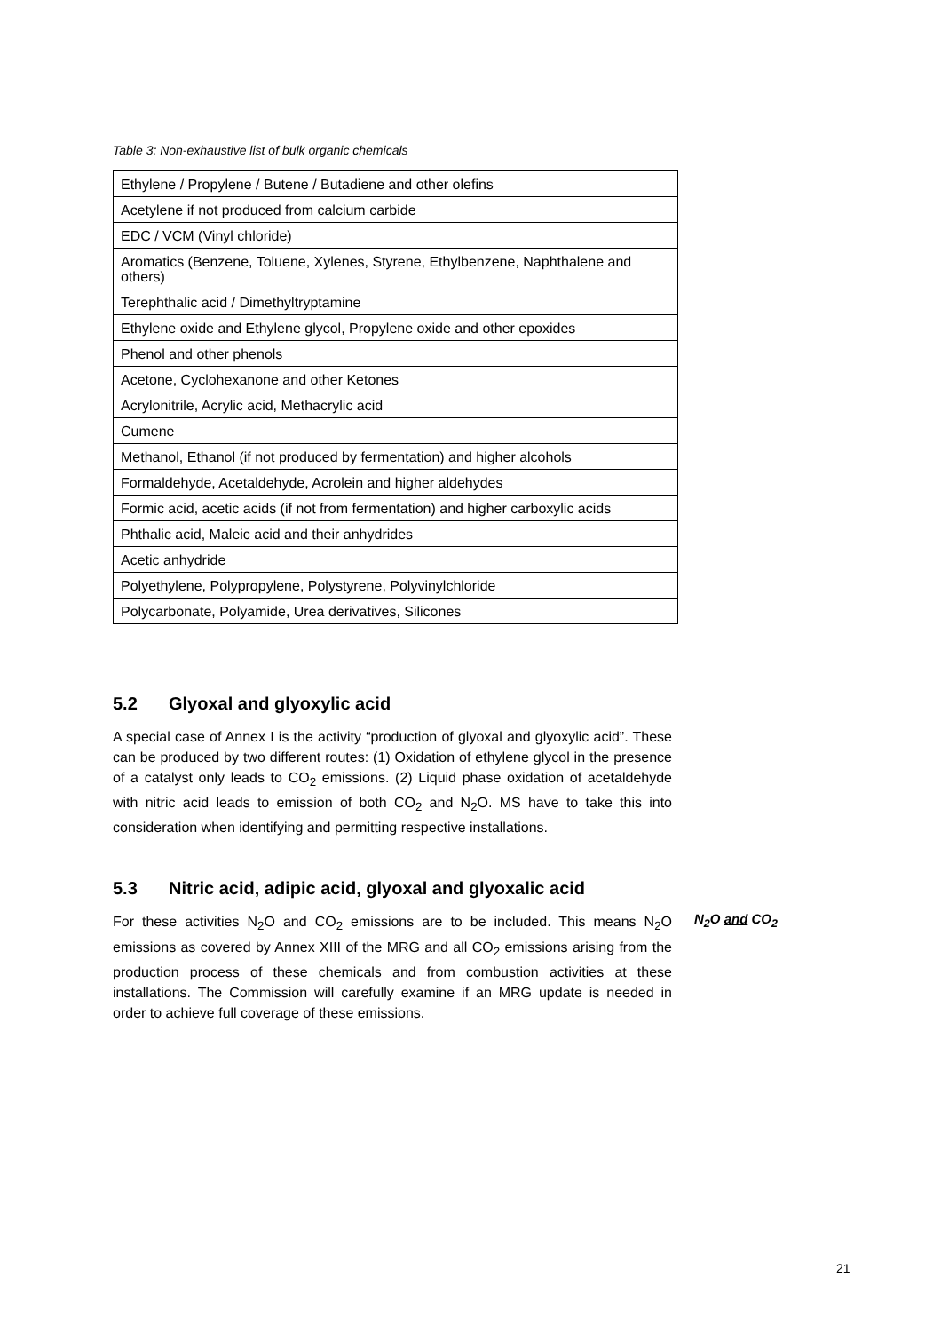Table 3: Non-exhaustive list of bulk organic chemicals
| Ethylene / Propylene / Butene / Butadiene and other olefins |
| Acetylene if not produced from calcium carbide |
| EDC / VCM (Vinyl chloride) |
| Aromatics (Benzene, Toluene, Xylenes, Styrene, Ethylbenzene, Naphthalene and others) |
| Terephthalic acid / Dimethyltryptamine |
| Ethylene oxide and Ethylene glycol, Propylene oxide and other epoxides |
| Phenol and other phenols |
| Acetone, Cyclohexanone and other Ketones |
| Acrylonitrile, Acrylic acid, Methacrylic acid |
| Cumene |
| Methanol, Ethanol (if not produced by fermentation) and higher alcohols |
| Formaldehyde, Acetaldehyde, Acrolein and higher aldehydes |
| Formic acid, acetic acids (if not from fermentation) and higher carboxylic acids |
| Phthalic acid, Maleic acid and their anhydrides |
| Acetic anhydride |
| Polyethylene, Polypropylene, Polystyrene, Polyvinylchloride |
| Polycarbonate, Polyamide, Urea derivatives, Silicones |
5.2 Glyoxal and glyoxylic acid
A special case of Annex I is the activity “production of glyoxal and glyoxylic acid”. These can be produced by two different routes: (1) Oxidation of ethylene glycol in the presence of a catalyst only leads to CO<sub>2</sub> emissions. (2) Liquid phase oxidation of acetaldehyde with nitric acid leads to emission of both CO<sub>2</sub> and N<sub>2</sub>O. MS have to take this into consideration when identifying and permitting respective installations.
5.3 Nitric acid, adipic acid, glyoxal and glyoxalic acid
For these activities N<sub>2</sub>O and CO<sub>2</sub> emissions are to be included. This means N<sub>2</sub>O emissions as covered by Annex XIII of the MRG and all CO<sub>2</sub> emissions arising from the production process of these chemicals and from combustion activities at these installations. The Commission will carefully examine if an MRG update is needed in order to achieve full coverage of these emissions.
N<sub>2</sub>O and CO<sub>2</sub>
21